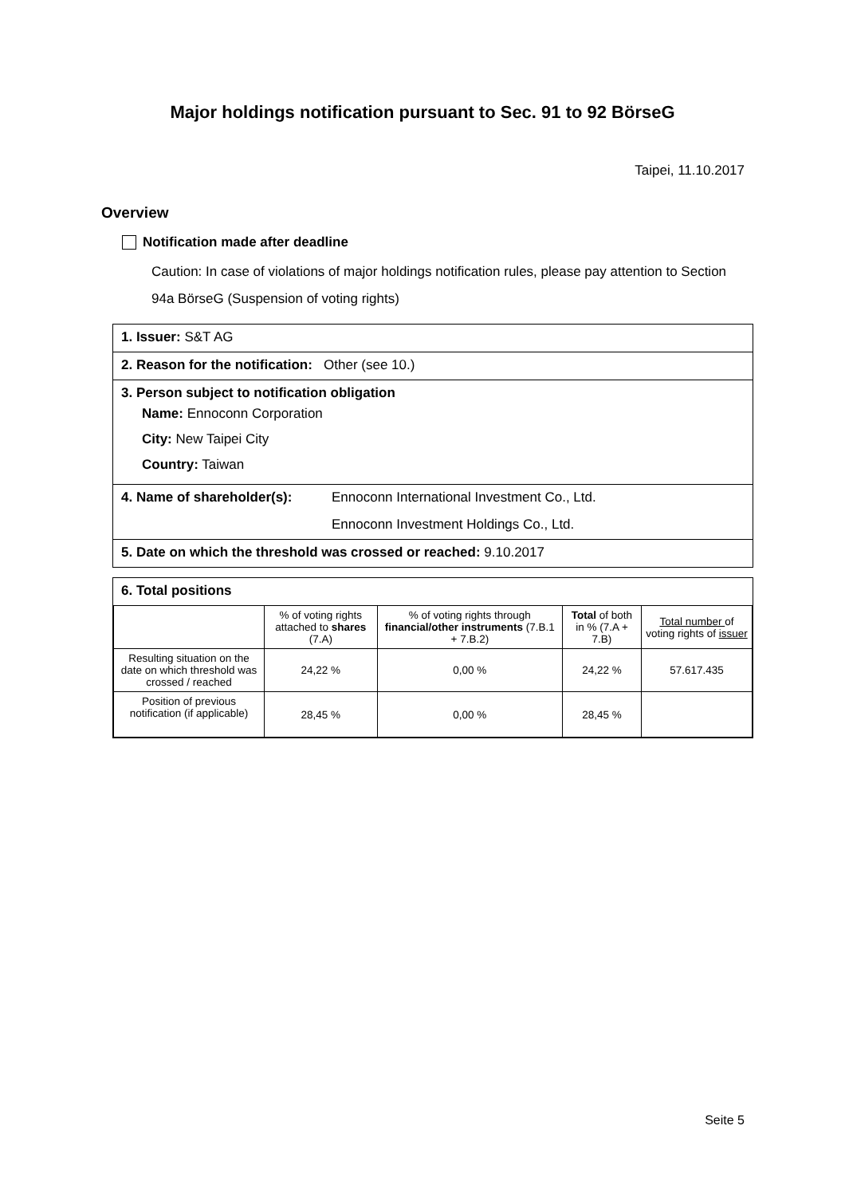Major holdings notification pursuant to Sec. 91 to 92 BörseG
Taipei, 11.10.2017
Overview
Notification made after deadline
Caution: In case of violations of major holdings notification rules, please pay attention to Section 94a BörseG (Suspension of voting rights)
1. Issuer: S&T AG
2. Reason for the notification: Other (see 10.)
3. Person subject to notification obligation
Name: Ennoconn Corporation
City: New Taipei City
Country: Taiwan
4. Name of shareholder(s):
Ennoconn International Investment Co., Ltd.
Ennoconn Investment Holdings Co., Ltd.
5. Date on which the threshold was crossed or reached: 9.10.2017
6. Total positions
| | % of voting rights attached to shares (7.A) | % of voting rights through financial/other instruments (7.B.1 + 7.B.2) | Total of both in % (7.A + 7.B) | Total number of voting rights of issuer |
| --- | --- | --- | --- | --- |
| Resulting situation on the date on which threshold was crossed / reached | 24,22 % | 0,00 % | 24,22 % | 57.617.435 |
| Position of previous notification (if applicable) | 28,45 % | 0,00 % | 28,45 % | |
Seite 5